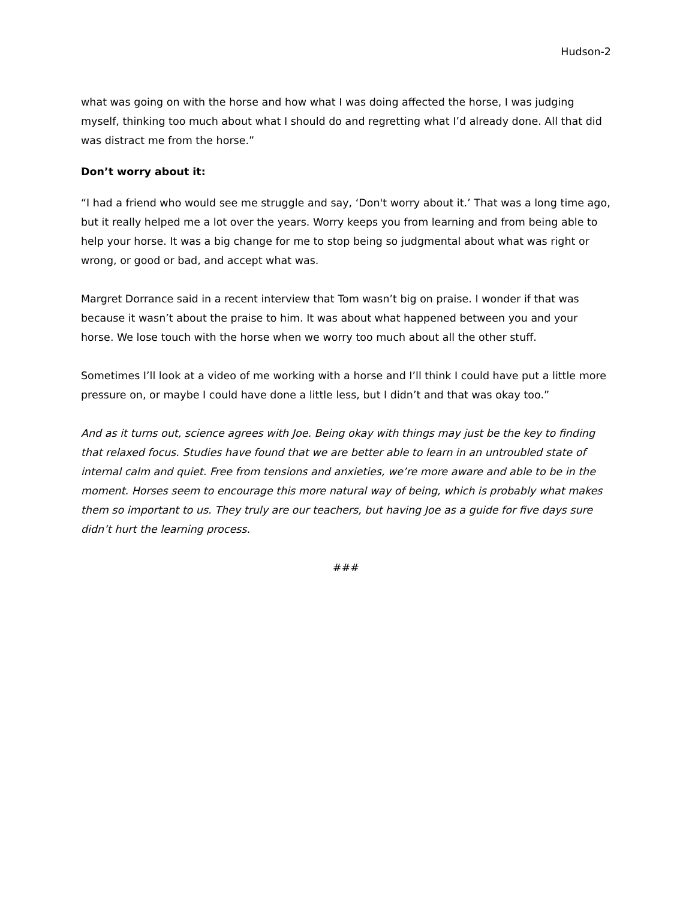Hudson-2
what was going on with the horse and how what I was doing affected the horse, I was judging myself, thinking too much about what I should do and regretting what I’d already done. All that did was distract me from the horse.”
Don’t worry about it:
“I had a friend who would see me struggle and say, ‘Don't worry about it.’ That was a long time ago, but it really helped me a lot over the years. Worry keeps you from learning and from being able to help your horse. It was a big change for me to stop being so judgmental about what was right or wrong, or good or bad, and accept what was.
Margret Dorrance said in a recent interview that Tom wasn’t big on praise. I wonder if that was because it wasn’t about the praise to him. It was about what happened between you and your horse. We lose touch with the horse when we worry too much about all the other stuff.
Sometimes I’ll look at a video of me working with a horse and I’ll think I could have put a little more pressure on, or maybe I could have done a little less, but I didn’t and that was okay too.”
And as it turns out, science agrees with Joe. Being okay with things may just be the key to finding that relaxed focus. Studies have found that we are better able to learn in an untroubled state of internal calm and quiet. Free from tensions and anxieties, we’re more aware and able to be in the moment. Horses seem to encourage this more natural way of being, which is probably what makes them so important to us. They truly are our teachers, but having Joe as a guide for five days sure didn’t hurt the learning process.
###